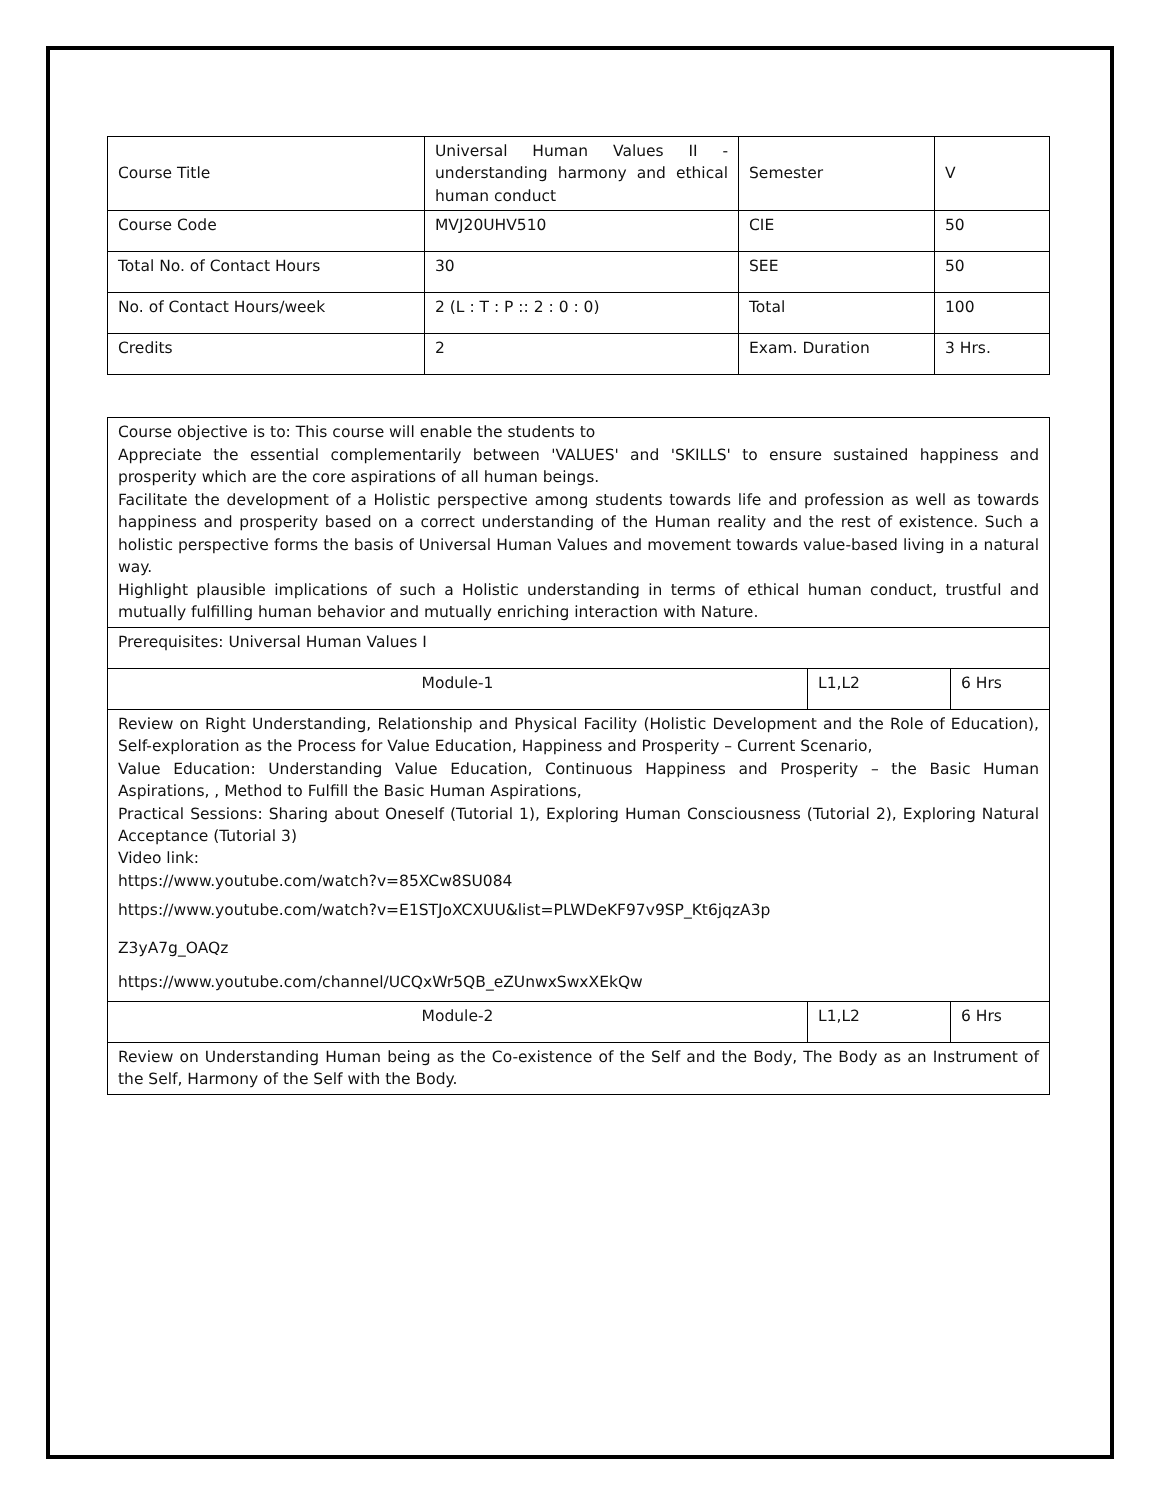| Course Title | Universal Human Values II -understanding harmony and ethical human conduct | Semester | V |
| Course Code | MVJ20UHV510 | CIE | 50 |
| Total No. of Contact Hours | 30 | SEE | 50 |
| No. of Contact Hours/week | 2 (L : T : P :: 2 : 0 : 0) | Total | 100 |
| Credits | 2 | Exam. Duration | 3 Hrs. |
| Course objective is to: This course will enable the students to Appreciate the essential complementarily between 'VALUES' and 'SKILLS' to ensure sustained happiness and prosperity which are the core aspirations of all human beings. Facilitate the development of a Holistic perspective among students towards life and profession as well as towards happiness and prosperity based on a correct understanding of the Human reality and the rest of existence. Such a holistic perspective forms the basis of Universal Human Values and movement towards value-based living in a natural way. Highlight plausible implications of such a Holistic understanding in terms of ethical human conduct, trustful and mutually fulfilling human behavior and mutually enriching interaction with Nature. | | |
| Prerequisites: Universal Human Values I | | |
| Module-1 | L1,L2 | 6 Hrs |
| Review on Right Understanding, Relationship and Physical Facility (Holistic Development and the Role of Education), Self-exploration as the Process for Value Education, Happiness and Prosperity – Current Scenario, Value Education: Understanding Value Education, Continuous Happiness and Prosperity – the Basic Human Aspirations, , Method to Fulfill the Basic Human Aspirations, Practical Sessions: Sharing about Oneself (Tutorial 1), Exploring Human Consciousness (Tutorial 2), Exploring Natural Acceptance (Tutorial 3) Video link: https://www.youtube.com/watch?v=85XCw8SU084 https://www.youtube.com/watch?v=E1STJoXCXUU&list=PLWDeKF97v9SP_Kt6jqzA3p Z3yA7g_OAQz https://www.youtube.com/channel/UCQxWr5QB_eZUnwxSwxXEkQw | | |
| Module-2 | L1,L2 | 6 Hrs |
| Review on Understanding Human being as the Co-existence of the Self and the Body, The Body as an Instrument of the Self, Harmony of the Self with the Body. | | |